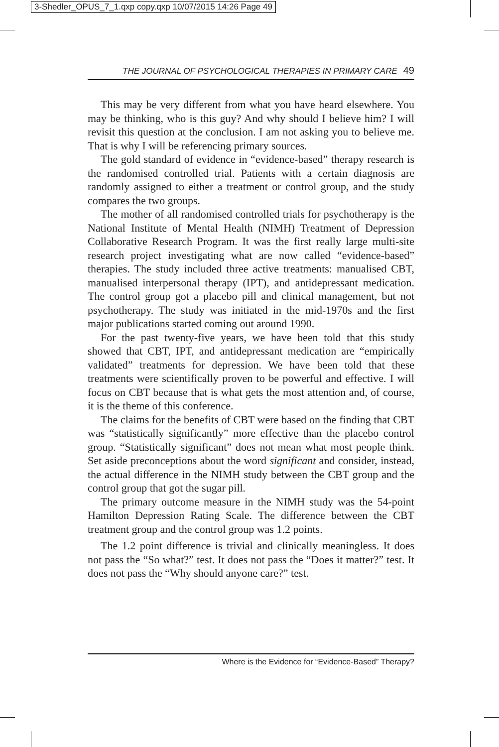3-Shedler_OPUS_7_1.qxp copy.qxp 10/07/2015 14:26 Page 49
THE JOURNAL OF PSYCHOLOGICAL THERAPIES IN PRIMARY CARE 49
This may be very different from what you have heard elsewhere. You may be thinking, who is this guy? And why should I believe him? I will revisit this question at the conclusion. I am not asking you to believe me. That is why I will be referencing primary sources.
The gold standard of evidence in “evidence-based” therapy research is the randomised controlled trial. Patients with a certain diagnosis are randomly assigned to either a treatment or control group, and the study compares the two groups.
The mother of all randomised controlled trials for psychotherapy is the National Institute of Mental Health (NIMH) Treatment of Depression Collaborative Research Program. It was the first really large multi-site research project investigating what are now called “evidence-based” therapies. The study included three active treatments: manualised CBT, manualised interpersonal therapy (IPT), and antidepressant medication. The control group got a placebo pill and clinical management, but not psychotherapy. The study was initiated in the mid-1970s and the first major publications started coming out around 1990.
For the past twenty-five years, we have been told that this study showed that CBT, IPT, and antidepressant medication are “empirically validated” treatments for depression. We have been told that these treatments were scientifically proven to be powerful and effective. I will focus on CBT because that is what gets the most attention and, of course, it is the theme of this conference.
The claims for the benefits of CBT were based on the finding that CBT was “statistically significantly” more effective than the placebo control group. “Statistically significant” does not mean what most people think. Set aside preconceptions about the word significant and consider, instead, the actual difference in the NIMH study between the CBT group and the control group that got the sugar pill.
The primary outcome measure in the NIMH study was the 54-point Hamilton Depression Rating Scale. The difference between the CBT treatment group and the control group was 1.2 points.
The 1.2 point difference is trivial and clinically meaningless. It does not pass the “So what?” test. It does not pass the “Does it matter?” test. It does not pass the “Why should anyone care?” test.
Where is the Evidence for “Evidence-Based” Therapy?